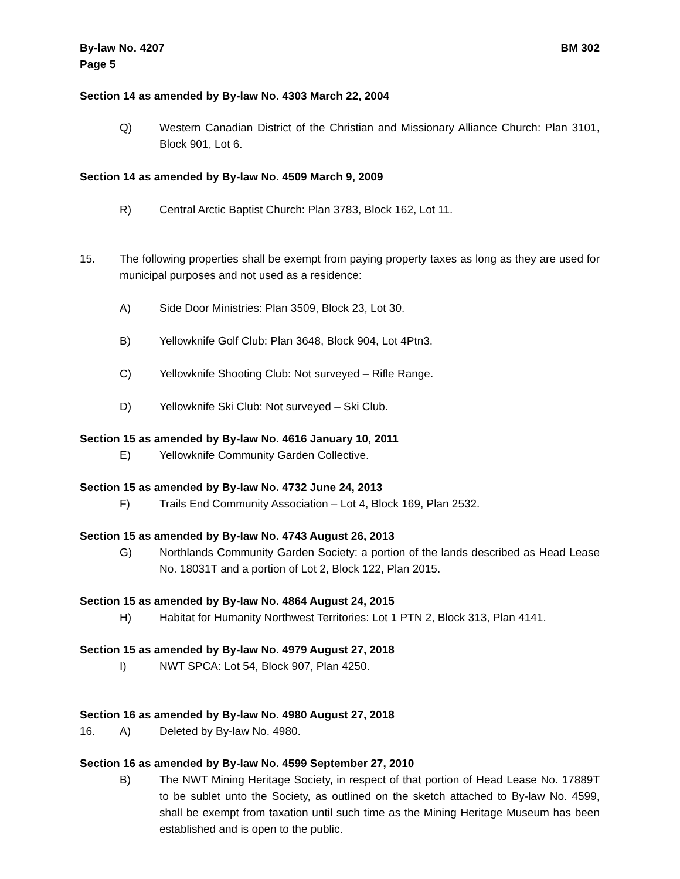By-law No. 4207 BM 302
Page 5
Section 14 as amended by By-law No. 4303 March 22, 2004
Q) Western Canadian District of the Christian and Missionary Alliance Church: Plan 3101, Block 901, Lot 6.
Section 14 as amended by By-law No. 4509 March 9, 2009
R) Central Arctic Baptist Church: Plan 3783, Block 162, Lot 11.
15. The following properties shall be exempt from paying property taxes as long as they are used for municipal purposes and not used as a residence:
A) Side Door Ministries: Plan 3509, Block 23, Lot 30.
B) Yellowknife Golf Club: Plan 3648, Block 904, Lot 4Ptn3.
C) Yellowknife Shooting Club: Not surveyed – Rifle Range.
D) Yellowknife Ski Club: Not surveyed – Ski Club.
Section 15 as amended by By-law No. 4616 January 10, 2011
E) Yellowknife Community Garden Collective.
Section 15 as amended by By-law No. 4732 June 24, 2013
F) Trails End Community Association – Lot 4, Block 169, Plan 2532.
Section 15 as amended by By-law No. 4743 August 26, 2013
G) Northlands Community Garden Society: a portion of the lands described as Head Lease No. 18031T and a portion of Lot 2, Block 122, Plan 2015.
Section 15 as amended by By-law No. 4864 August 24, 2015
H) Habitat for Humanity Northwest Territories: Lot 1 PTN 2, Block 313, Plan 4141.
Section 15 as amended by By-law No. 4979 August 27, 2018
I) NWT SPCA: Lot 54, Block 907, Plan 4250.
Section 16 as amended by By-law No. 4980 August 27, 2018
16. A) Deleted by By-law No. 4980.
Section 16 as amended by By-law No. 4599 September 27, 2010
B) The NWT Mining Heritage Society, in respect of that portion of Head Lease No. 17889T to be sublet unto the Society, as outlined on the sketch attached to By-law No. 4599, shall be exempt from taxation until such time as the Mining Heritage Museum has been established and is open to the public.